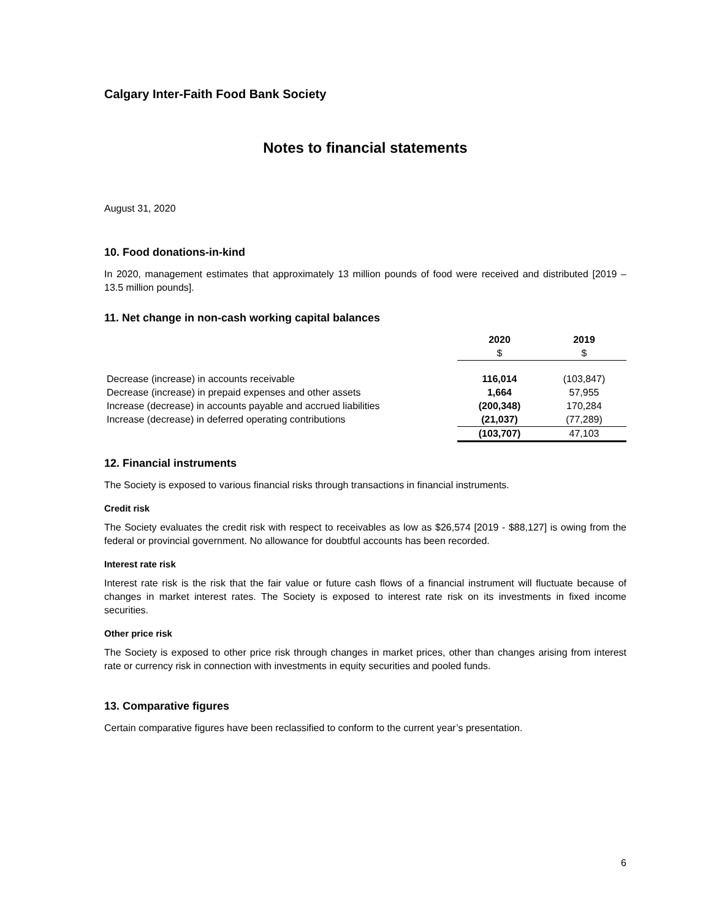Calgary Inter-Faith Food Bank Society
Notes to financial statements
August 31, 2020
10. Food donations-in-kind
In 2020, management estimates that approximately 13 million pounds of food were received and distributed [2019 – 13.5 million pounds].
11. Net change in non-cash working capital balances
| | 2020 | 2019 |
| --- | --- | --- |
| | $ | $ |
| Decrease (increase) in accounts receivable | 116,014 | (103,847) |
| Decrease (increase) in prepaid expenses and other assets | 1,664 | 57,955 |
| Increase (decrease) in accounts payable and accrued liabilities | (200,348) | 170,284 |
| Increase (decrease) in deferred operating contributions | (21,037) | (77,289) |
| | (103,707) | 47,103 |
12. Financial instruments
The Society is exposed to various financial risks through transactions in financial instruments.
Credit risk
The Society evaluates the credit risk with respect to receivables as low as $26,574 [2019 - $88,127] is owing from the federal or provincial government. No allowance for doubtful accounts has been recorded.
Interest rate risk
Interest rate risk is the risk that the fair value or future cash flows of a financial instrument will fluctuate because of changes in market interest rates. The Society is exposed to interest rate risk on its investments in fixed income securities.
Other price risk
The Society is exposed to other price risk through changes in market prices, other than changes arising from interest rate or currency risk in connection with investments in equity securities and pooled funds.
13. Comparative figures
Certain comparative figures have been reclassified to conform to the current year’s presentation.
6